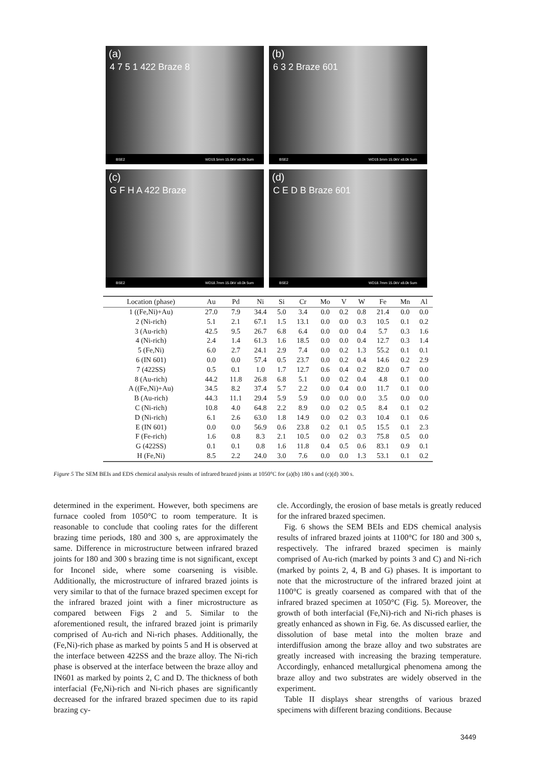(a)
4 7 5 1 422 Braze 8
BSE2 WD19.5mm 15.0kV x8.0k 5um
(b)
6 3 2 Braze 601
BSE2 WD19.5mm 15.0kV x8.0k 5um
(c)
G F H A 422 Braze
BSE2 WD18.7mm 15.0kV x8.0k 5um
(d)
C E D B Braze 601
BSE2 WD18.7mm 15.0kV x8.0k 5um
| Location (phase) | Au | Pd | Ni | Si | Cr | Mo | V | W | Fe | Mn | Al |
| --- | --- | --- | --- | --- | --- | --- | --- | --- | --- | --- | --- |
| 1 ((Fe,Ni)+Au) | 27.0 | 7.9 | 34.4 | 5.0 | 3.4 | 0.0 | 0.2 | 0.8 | 21.4 | 0.0 | 0.0 |
| 2 (Ni-rich) | 5.1 | 2.1 | 67.1 | 1.5 | 13.1 | 0.0 | 0.0 | 0.3 | 10.5 | 0.1 | 0.2 |
| 3 (Au-rich) | 42.5 | 9.5 | 26.7 | 6.8 | 6.4 | 0.0 | 0.0 | 0.4 | 5.7 | 0.3 | 1.6 |
| 4 (Ni-rich) | 2.4 | 1.4 | 61.3 | 1.6 | 18.5 | 0.0 | 0.0 | 0.4 | 12.7 | 0.3 | 1.4 |
| 5 (Fe,Ni) | 6.0 | 2.7 | 24.1 | 2.9 | 7.4 | 0.0 | 0.2 | 1.3 | 55.2 | 0.1 | 0.1 |
| 6 (IN 601) | 0.0 | 0.0 | 57.4 | 0.5 | 23.7 | 0.0 | 0.2 | 0.4 | 14.6 | 0.2 | 2.9 |
| 7 (422SS) | 0.5 | 0.1 | 1.0 | 1.7 | 12.7 | 0.6 | 0.4 | 0.2 | 82.0 | 0.7 | 0.0 |
| 8 (Au-rich) | 44.2 | 11.8 | 26.8 | 6.8 | 5.1 | 0.0 | 0.2 | 0.4 | 4.8 | 0.1 | 0.0 |
| A ((Fe,Ni)+Au) | 34.5 | 8.2 | 37.4 | 5.7 | 2.2 | 0.0 | 0.4 | 0.0 | 11.7 | 0.1 | 0.0 |
| B (Au-rich) | 44.3 | 11.1 | 29.4 | 5.9 | 5.9 | 0.0 | 0.0 | 0.0 | 3.5 | 0.0 | 0.0 |
| C (Ni-rich) | 10.8 | 4.0 | 64.8 | 2.2 | 8.9 | 0.0 | 0.2 | 0.5 | 8.4 | 0.1 | 0.2 |
| D (Ni-rich) | 6.1 | 2.6 | 63.0 | 1.8 | 14.9 | 0.0 | 0.2 | 0.3 | 10.4 | 0.1 | 0.6 |
| E (IN 601) | 0.0 | 0.0 | 56.9 | 0.6 | 23.8 | 0.2 | 0.1 | 0.5 | 15.5 | 0.1 | 2.3 |
| F (Fe-rich) | 1.6 | 0.8 | 8.3 | 2.1 | 10.5 | 0.0 | 0.2 | 0.3 | 75.8 | 0.5 | 0.0 |
| G (422SS) | 0.1 | 0.1 | 0.8 | 1.6 | 11.8 | 0.4 | 0.5 | 0.6 | 83.1 | 0.9 | 0.1 |
| H (Fe,Ni) | 8.5 | 2.2 | 24.0 | 3.0 | 7.6 | 0.0 | 0.0 | 1.3 | 53.1 | 0.1 | 0.2 |
Figure 5 The SEM BEIs and EDS chemical analysis results of infrared brazed joints at 1050°C for (a)(b) 180 s and (c)(d) 300 s.
determined in the experiment. However, both specimens are furnace cooled from 1050°C to room temperature. It is reasonable to conclude that cooling rates for the different brazing time periods, 180 and 300 s, are approximately the same. Difference in microstructure between infrared brazed joints for 180 and 300 s brazing time is not significant, except for Inconel side, where some coarsening is visible. Additionally, the microstructure of infrared brazed joints is very similar to that of the furnace brazed specimen except for the infrared brazed joint with a finer microstructure as compared between Figs 2 and 5. Similar to the aforementioned result, the infrared brazed joint is primarily comprised of Au-rich and Ni-rich phases. Additionally, the (Fe,Ni)-rich phase as marked by points 5 and H is observed at the interface between 422SS and the braze alloy. The Ni-rich phase is observed at the interface between the braze alloy and IN601 as marked by points 2, C and D. The thickness of both interfacial (Fe,Ni)-rich and Ni-rich phases are significantly decreased for the infrared brazed specimen due to its rapid brazing cy-
cle. Accordingly, the erosion of base metals is greatly reduced for the infrared brazed specimen.
Fig. 6 shows the SEM BEIs and EDS chemical analysis results of infrared brazed joints at 1100°C for 180 and 300 s, respectively. The infrared brazed specimen is mainly comprised of Au-rich (marked by points 3 and C) and Ni-rich (marked by points 2, 4, B and G) phases. It is important to note that the microstructure of the infrared brazed joint at 1100°C is greatly coarsened as compared with that of the infrared brazed specimen at 1050°C (Fig. 5). Moreover, the growth of both interfacial (Fe,Ni)-rich and Ni-rich phases is greatly enhanced as shown in Fig. 6e. As discussed earlier, the dissolution of base metal into the molten braze and interdiffusion among the braze alloy and two substrates are greatly increased with increasing the brazing temperature. Accordingly, enhanced metallurgical phenomena among the braze alloy and two substrates are widely observed in the experiment.
Table II displays shear strengths of various brazed specimens with different brazing conditions. Because
3449